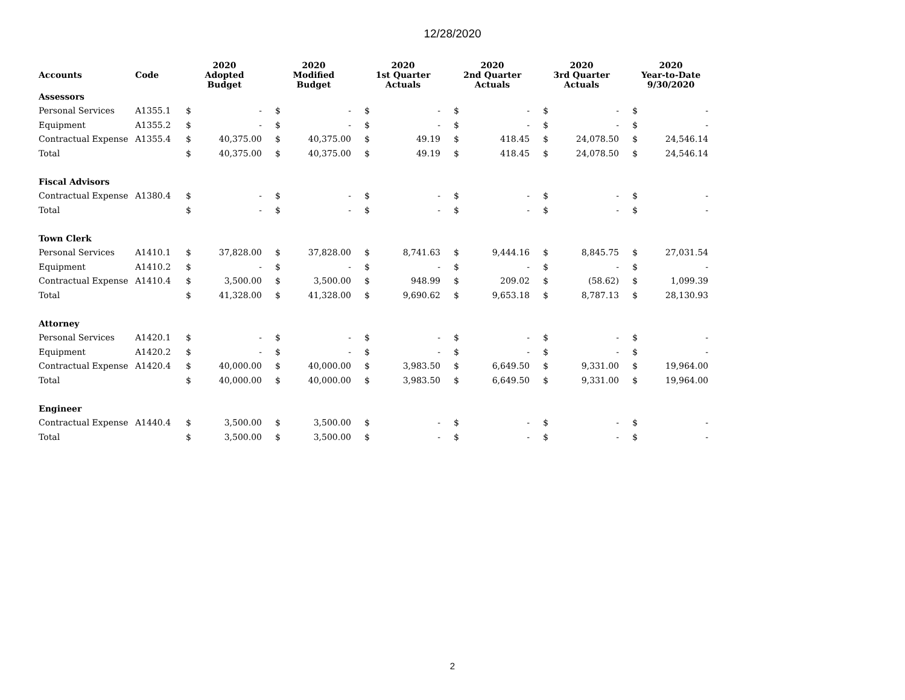12/28/2020
| Accounts | Code | 2020 Adopted Budget | | 2020 Modified Budget | | 2020 1st Quarter Actuals | | 2020 2nd Quarter Actuals | | 2020 3rd Quarter Actuals | | 2020 Year-to-Date 9/30/2020 | |
| --- | --- | --- | --- | --- | --- | --- | --- | --- | --- | --- | --- | --- | --- |
| Assessors | | | | | | | | | | | | | |
| Personal Services | A1355.1 | $ | - | $ | - | $ | - | $ | - | $ | - | $ | - |
| Equipment | A1355.2 | $ | - | $ | - | $ | - | $ | - | $ | - | $ | - |
| Contractual Expense | A1355.4 | $ | 40,375.00 | $ | 40,375.00 | $ | 49.19 | $ | 418.45 | $ | 24,078.50 | $ | 24,546.14 |
| Total | | $ | 40,375.00 | $ | 40,375.00 | $ | 49.19 | $ | 418.45 | $ | 24,078.50 | $ | 24,546.14 |
| Fiscal Advisors | | | | | | | | | | | | | |
| Contractual Expense | A1380.4 | $ | - | $ | - | $ | - | $ | - | $ | - | $ | - |
| Total | | $ | - | $ | - | $ | - | $ | - | $ | - | $ | - |
| Town Clerk | | | | | | | | | | | | | |
| Personal Services | A1410.1 | $ | 37,828.00 | $ | 37,828.00 | $ | 8,741.63 | $ | 9,444.16 | $ | 8,845.75 | $ | 27,031.54 |
| Equipment | A1410.2 | $ | - | $ | - | $ | - | $ | - | $ | - | $ | - |
| Contractual Expense | A1410.4 | $ | 3,500.00 | $ | 3,500.00 | $ | 948.99 | $ | 209.02 | $ | (58.62) | $ | 1,099.39 |
| Total | | $ | 41,328.00 | $ | 41,328.00 | $ | 9,690.62 | $ | 9,653.18 | $ | 8,787.13 | $ | 28,130.93 |
| Attorney | | | | | | | | | | | | | |
| Personal Services | A1420.1 | $ | - | $ | - | $ | - | $ | - | $ | - | $ | - |
| Equipment | A1420.2 | $ | - | $ | - | $ | - | $ | - | $ | - | $ | - |
| Contractual Expense | A1420.4 | $ | 40,000.00 | $ | 40,000.00 | $ | 3,983.50 | $ | 6,649.50 | $ | 9,331.00 | $ | 19,964.00 |
| Total | | $ | 40,000.00 | $ | 40,000.00 | $ | 3,983.50 | $ | 6,649.50 | $ | 9,331.00 | $ | 19,964.00 |
| Engineer | | | | | | | | | | | | | |
| Contractual Expense | A1440.4 | $ | 3,500.00 | $ | 3,500.00 | $ | - | $ | - | $ | - | $ | - |
| Total | | $ | 3,500.00 | $ | 3,500.00 | $ | - | $ | - | $ | - | $ | - |
2